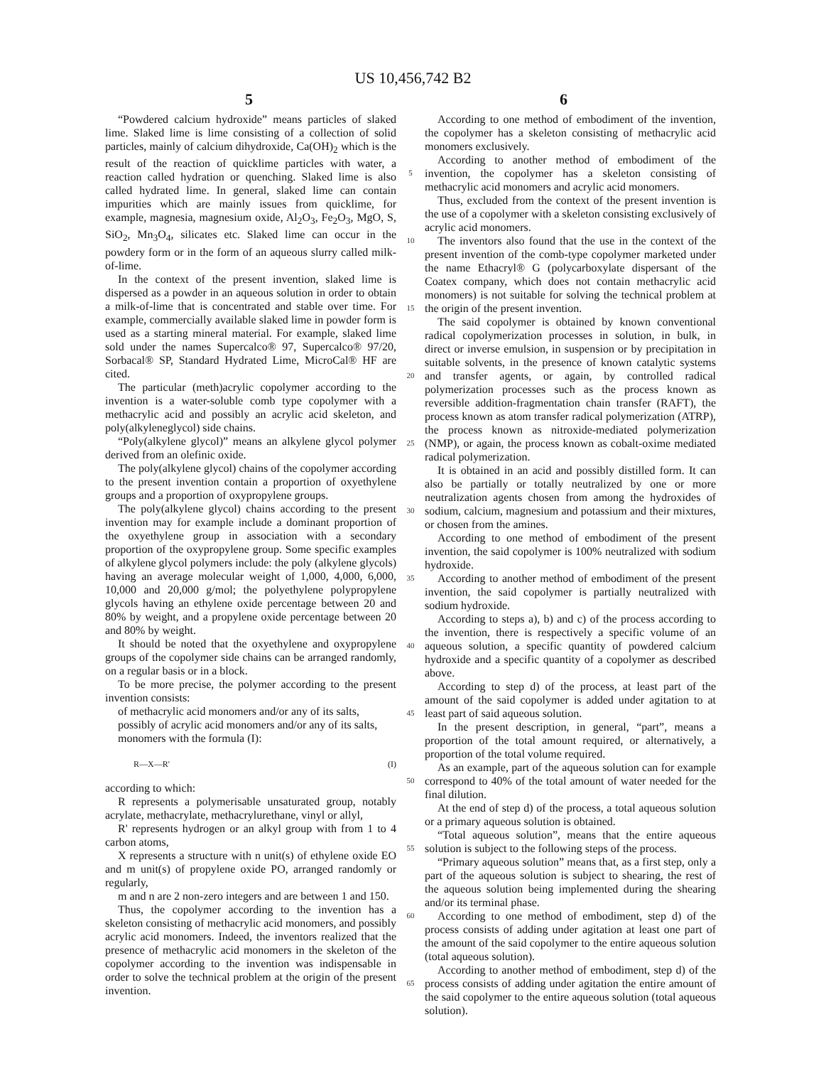US 10,456,742 B2
5 6
“Powdered calcium hydroxide” means particles of slaked lime. Slaked lime is lime consisting of a collection of solid particles, mainly of calcium dihydroxide, Ca(OH)<sub>2</sub> which is the result of the reaction of quicklime particles with water, a reaction called hydration or quenching. Slaked lime is also called hydrated lime. In general, slaked lime can contain impurities which are mainly issues from quicklime, for example, magnesia, magnesium oxide, Al<sub>2</sub>O<sub>3</sub>, Fe<sub>2</sub>O<sub>3</sub>, MgO, S, SiO<sub>2</sub>, Mn<sub>3</sub>O<sub>4</sub>, silicates etc. Slaked lime can occur in the powdery form or in the form of an aqueous slurry called milk-of-lime.
In the context of the present invention, slaked lime is dispersed as a powder in an aqueous solution in order to obtain a milk-of-lime that is concentrated and stable over time. For example, commercially available slaked lime in powder form is used as a starting mineral material. For example, slaked lime sold under the names Supercalco® 97, Supercalco® 97/20, Sorbacal® SP, Standard Hydrated Lime, MicroCal® HF are cited.
The particular (meth)acrylic copolymer according to the invention is a water-soluble comb type copolymer with a methacrylic acid and possibly an acrylic acid skeleton, and poly(alkyleneglycol) side chains.
“Poly(alkylene glycol)” means an alkylene glycol polymer derived from an olefinic oxide.
The poly(alkylene glycol) chains of the copolymer according to the present invention contain a proportion of oxyethylene groups and a proportion of oxypropylene groups.
The poly(alkylene glycol) chains according to the present invention may for example include a dominant proportion of the oxyethylene group in association with a secondary proportion of the oxypropylene group. Some specific examples of alkylene glycol polymers include: the poly (alkylene glycols) having an average molecular weight of 1,000, 4,000, 6,000, 10,000 and 20,000 g/mol; the polyethylene polypropylene glycols having an ethylene oxide percentage between 20 and 80% by weight, and a propylene oxide percentage between 20 and 80% by weight.
It should be noted that the oxyethylene and oxypropylene groups of the copolymer side chains can be arranged randomly, on a regular basis or in a block.
To be more precise, the polymer according to the present invention consists:
of methacrylic acid monomers and/or any of its salts,
possibly of acrylic acid monomers and/or any of its salts,
monomers with the formula (I):
R—X—R' (I)
according to which:
R represents a polymerisable unsaturated group, notably acrylate, methacrylate, methacrylurethane, vinyl or allyl,
R' represents hydrogen or an alkyl group with from 1 to 4 carbon atoms,
X represents a structure with n unit(s) of ethylene oxide EO and m unit(s) of propylene oxide PO, arranged randomly or regularly,
m and n are 2 non-zero integers and are between 1 and 150.
Thus, the copolymer according to the invention has a skeleton consisting of methacrylic acid monomers, and possibly acrylic acid monomers. Indeed, the inventors realized that the presence of methacrylic acid monomers in the skeleton of the copolymer according to the invention was indispensable in order to solve the technical problem at the origin of the present invention.
5
10
15
20
25
30
35
40
45
50
55
60
65
According to one method of embodiment of the invention, the copolymer has a skeleton consisting of methacrylic acid monomers exclusively.
According to another method of embodiment of the invention, the copolymer has a skeleton consisting of methacrylic acid monomers and acrylic acid monomers.
Thus, excluded from the context of the present invention is the use of a copolymer with a skeleton consisting exclusively of acrylic acid monomers.
The inventors also found that the use in the context of the present invention of the comb-type copolymer marketed under the name Ethacryl® G (polycarboxylate dispersant of the Coatex company, which does not contain methacrylic acid monomers) is not suitable for solving the technical problem at the origin of the present invention.
The said copolymer is obtained by known conventional radical copolymerization processes in solution, in bulk, in direct or inverse emulsion, in suspension or by precipitation in suitable solvents, in the presence of known catalytic systems and transfer agents, or again, by controlled radical polymerization processes such as the process known as reversible addition-fragmentation chain transfer (RAFT), the process known as atom transfer radical polymerization (ATRP), the process known as nitroxide-mediated polymerization (NMP), or again, the process known as cobalt-oxime mediated radical polymerization.
It is obtained in an acid and possibly distilled form. It can also be partially or totally neutralized by one or more neutralization agents chosen from among the hydroxides of sodium, calcium, magnesium and potassium and their mixtures, or chosen from the amines.
According to one method of embodiment of the present invention, the said copolymer is 100% neutralized with sodium hydroxide.
According to another method of embodiment of the present invention, the said copolymer is partially neutralized with sodium hydroxide.
According to steps a), b) and c) of the process according to the invention, there is respectively a specific volume of an aqueous solution, a specific quantity of powdered calcium hydroxide and a specific quantity of a copolymer as described above.
According to step d) of the process, at least part of the amount of the said copolymer is added under agitation to at least part of said aqueous solution.
In the present description, in general, “part”, means a proportion of the total amount required, or alternatively, a proportion of the total volume required.
As an example, part of the aqueous solution can for example correspond to 40% of the total amount of water needed for the final dilution.
At the end of step d) of the process, a total aqueous solution or a primary aqueous solution is obtained.
“Total aqueous solution”, means that the entire aqueous solution is subject to the following steps of the process.
“Primary aqueous solution” means that, as a first step, only a part of the aqueous solution is subject to shearing, the rest of the aqueous solution being implemented during the shearing and/or its terminal phase.
According to one method of embodiment, step d) of the process consists of adding under agitation at least one part of the amount of the said copolymer to the entire aqueous solution (total aqueous solution).
According to another method of embodiment, step d) of the process consists of adding under agitation the entire amount of the said copolymer to the entire aqueous solution (total aqueous solution).